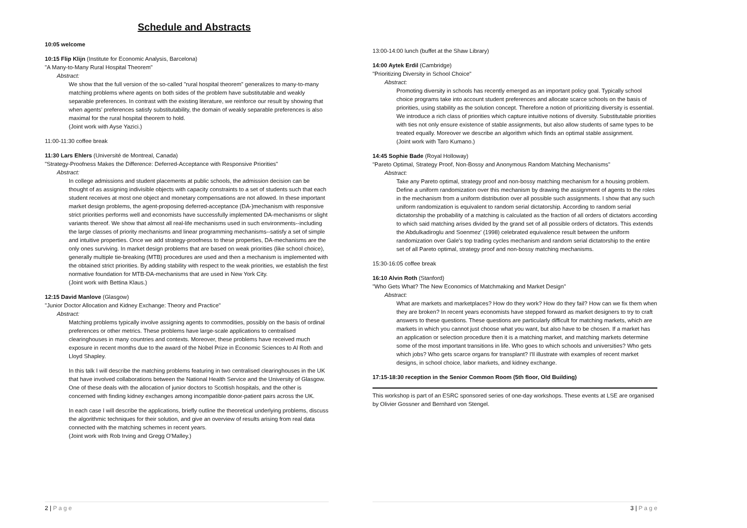Schedule and Abstracts
10:05 welcome
10:15 Flip Klijn (Institute for Economic Analysis, Barcelona)
"A Many-to-Many Rural Hospital Theorem"
Abstract:
We show that the full version of the so-called "rural hospital theorem" generalizes to many-to-many matching problems where agents on both sides of the problem have substitutable and weakly separable preferences. In contrast with the existing literature, we reinforce our result by showing that when agents' preferences satisfy substitutability, the domain of weakly separable preferences is also maximal for the rural hospital theorem to hold.
(Joint work with Ayse Yazici.)
11:00-11:30 coffee break
11:30 Lars Ehlers (Université de Montreal, Canada)
"Strategy-Proofness Makes the Difference: Deferred-Acceptance with Responsive Priorities"
Abstract:
In college admissions and student placements at public schools, the admission decision can be thought of as assigning indivisible objects with capacity constraints to a set of students such that each student receives at most one object and monetary compensations are not allowed. In these important market design problems, the agent-proposing deferred-acceptance (DA-)mechanism with responsive strict priorities performs well and economists have successfully implemented DA-mechanisms or slight variants thereof. We show that almost all real-life mechanisms used in such environments--including the large classes of priority mechanisms and linear programming mechanisms--satisfy a set of simple and intuitive properties. Once we add strategy-proofness to these properties, DA-mechanisms are the only ones surviving. In market design problems that are based on weak priorities (like school choice), generally multiple tie-breaking (MTB) procedures are used and then a mechanism is implemented with the obtained strict priorities. By adding stability with respect to the weak priorities, we establish the first normative foundation for MTB-DA-mechanisms that are used in New York City.
(Joint work with Bettina Klaus.)
12:15 David Manlove (Glasgow)
"Junior Doctor Allocation and Kidney Exchange: Theory and Practice"
Abstract:
Matching problems typically involve assigning agents to commodities, possibly on the basis of ordinal preferences or other metrics. These problems have large-scale applications to centralised clearinghouses in many countries and contexts. Moreover, these problems have received much exposure in recent months due to the award of the Nobel Prize in Economic Sciences to Al Roth and Lloyd Shapley.
In this talk I will describe the matching problems featuring in two centralised clearinghouses in the UK that have involved collaborations between the National Health Service and the University of Glasgow. One of these deals with the allocation of junior doctors to Scottish hospitals, and the other is concerned with finding kidney exchanges among incompatible donor-patient pairs across the UK.
In each case I will describe the applications, briefly outline the theoretical underlying problems, discuss the algorithmic techniques for their solution, and give an overview of results arising from real data connected with the matching schemes in recent years.
(Joint work with Rob Irving and Gregg O'Malley.)
2 | P a g e
13:00-14:00 lunch (buffet at the Shaw Library)
14:00 Aytek Erdil (Cambridge)
"Prioritizing Diversity in School Choice"
Abstract:
Promoting diversity in schools has recently emerged as an important policy goal. Typically school choice programs take into account student preferences and allocate scarce schools on the basis of priorities, using stability as the solution concept. Therefore a notion of prioritizing diversity is essential. We introduce a rich class of priorities which capture intuitive notions of diversity. Substitutable priorities with ties not only ensure existence of stable assignments, but also allow students of same types to be treated equally. Moreover we describe an algorithm which finds an optimal stable assignment.
(Joint work with Taro Kumano.)
14:45 Sophie Bade (Royal Holloway)
"Pareto Optimal, Strategy Proof, Non-Bossy and Anonymous Random Matching Mechanisms"
Abstract:
Take any Pareto optimal, strategy proof and non-bossy matching mechanism for a housing problem. Define a uniform randomization over this mechanism by drawing the assignment of agents to the roles in the mechanism from a uniform distribution over all possible such assignments. I show that any such uniform randomization is equivalent to random serial dictatorship. According to random serial dictatorship the probability of a matching is calculated as the fraction of all orders of dictators according to which said matching arises divided by the grand set of all possible orders of dictators. This extends the Abdulkadiroglu and Soenmez' (1998) celebrated equivalence result between the uniform randomization over Gale's top trading cycles mechanism and random serial dictatorship to the entire set of all Pareto optimal, strategy proof and non-bossy matching mechanisms.
15:30-16:05 coffee break
16:10 Alvin Roth (Stanford)
"Who Gets What? The New Economics of Matchmaking and Market Design"
Abstract:
What are markets and marketplaces? How do they work? How do they fail? How can we fix them when they are broken? In recent years economists have stepped forward as market designers to try to craft answers to these questions. These questions are particularly difficult for matching markets, which are markets in which you cannot just choose what you want, but also have to be chosen. If a market has an application or selection procedure then it is a matching market, and matching markets determine some of the most important transitions in life. Who goes to which schools and universities? Who gets which jobs? Who gets scarce organs for transplant? I'll illustrate with examples of recent market designs, in school choice, labor markets, and kidney exchange.
17:15-18:30 reception in the Senior Common Room (5th floor, Old Building)
This workshop is part of an ESRC sponsored series of one-day workshops. These events at LSE are organised by Olivier Gossner and Bernhard von Stengel.
3 | P a g e